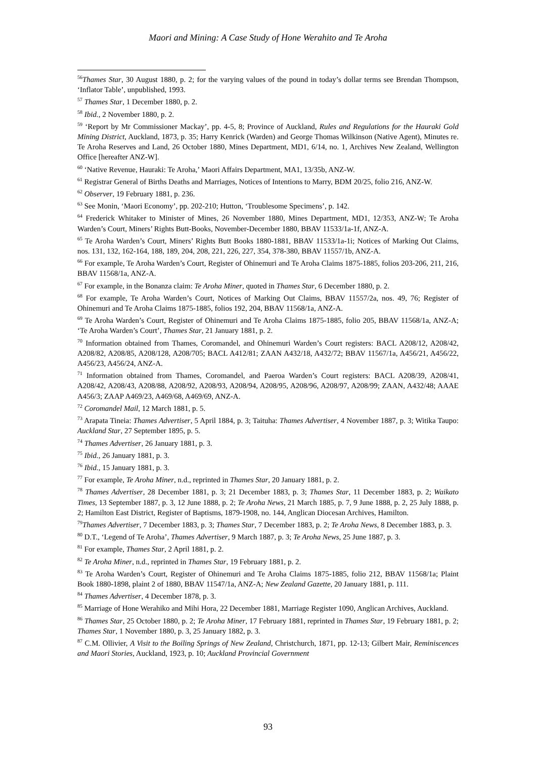Maori and Mining: A Case Study of Hone Werahito and Te Aroha
<sup>56</sup> Thames Star, 30 August 1880, p. 2; for the varying values of the pound in today’s dollar terms see Brendan Thompson, ‘Inflator Table’, unpublished, 1993.
<sup>57</sup> Thames Star, 1 December 1880, p. 2.
<sup>58</sup> Ibid., 2 November 1880, p. 2.
<sup>59</sup> ‘Report by Mr Commissioner Mackay’, pp. 4-5, 8; Province of Auckland, Rules and Regulations for the Hauraki Gold Mining District, Auckland, 1873, p. 35; Harry Kenrick (Warden) and George Thomas Wilkinson (Native Agent), Minutes re. Te Aroha Reserves and Land, 26 October 1880, Mines Department, MD1, 6/14, no. 1, Archives New Zealand, Wellington Office [hereafter ANZ-W].
<sup>60</sup> ‘Native Revenue, Hauraki: Te Aroha,’ Maori Affairs Department, MA1, 13/35b, ANZ-W.
<sup>61</sup> Registrar General of Births Deaths and Marriages, Notices of Intentions to Marry, BDM 20/25, folio 216, ANZ-W.
<sup>62</sup> Observer, 19 February 1881, p. 236.
<sup>63</sup> See Monin, ‘Maori Economy’, pp. 202-210; Hutton, ‘Troublesome Specimens’, p. 142.
<sup>64</sup> Frederick Whitaker to Minister of Mines, 26 November 1880, Mines Department, MD1, 12/353, ANZ-W; Te Aroha Warden’s Court, Miners’ Rights Butt-Books, November-December 1880, BBAV 11533/1a-1f, ANZ-A.
<sup>65</sup> Te Aroha Warden’s Court, Miners’ Rights Butt Books 1880-1881, BBAV 11533/1a-1i; Notices of Marking Out Claims, nos. 131, 132, 162-164, 188, 189, 204, 208, 221, 226, 227, 354, 378-380, BBAV 11557/1b, ANZ-A.
<sup>66</sup> For example, Te Aroha Warden’s Court, Register of Ohinemuri and Te Aroha Claims 1875-1885, folios 203-206, 211, 216, BBAV 11568/1a, ANZ-A.
<sup>67</sup> For example, in the Bonanza claim: Te Aroha Miner, quoted in Thames Star, 6 December 1880, p. 2.
<sup>68</sup> For example, Te Aroha Warden’s Court, Notices of Marking Out Claims, BBAV 11557/2a, nos. 49, 76; Register of Ohinemuri and Te Aroha Claims 1875-1885, folios 192, 204, BBAV 11568/1a, ANZ-A.
<sup>69</sup> Te Aroha Warden’s Court, Register of Ohinemuri and Te Aroha Claims 1875-1885, folio 205, BBAV 11568/1a, ANZ-A; ‘Te Aroha Warden’s Court’, Thames Star, 21 January 1881, p. 2.
<sup>70</sup> Information obtained from Thames, Coromandel, and Ohinemuri Warden’s Court registers: BACL A208/12, A208/42, A208/82, A208/85, A208/128, A208/705; BACL A412/81; ZAAN A432/18, A432/72; BBAV 11567/1a, A456/21, A456/22, A456/23, A456/24, ANZ-A.
<sup>71</sup> Information obtained from Thames, Coromandel, and Paeroa Warden’s Court registers: BACL A208/39, A208/41, A208/42, A208/43, A208/88, A208/92, A208/93, A208/94, A208/95, A208/96, A208/97, A208/99; ZAAN, A432/48; AAAE A456/3; ZAAP A469/23, A469/68, A469/69, ANZ-A.
<sup>72</sup> Coromandel Mail, 12 March 1881, p. 5.
<sup>73</sup> Arapata Tineia: Thames Advertiser, 5 April 1884, p. 3; Taituha: Thames Advertiser, 4 November 1887, p. 3; Witika Taupo: Auckland Star, 27 September 1895, p. 5.
<sup>74</sup> Thames Advertiser, 26 January 1881, p. 3.
<sup>75</sup> Ibid., 26 January 1881, p. 3.
<sup>76</sup> Ibid., 15 January 1881, p. 3.
<sup>77</sup> For example, Te Aroha Miner, n.d., reprinted in Thames Star, 20 January 1881, p. 2.
<sup>78</sup> Thames Advertiser, 28 December 1881, p. 3; 21 December 1883, p. 3; Thames Star, 11 December 1883, p. 2; Waikato Times, 13 September 1887, p. 3, 12 June 1888, p. 2; Te Aroha News, 21 March 1885, p. 7, 9 June 1888, p. 2, 25 July 1888, p. 2; Hamilton East District, Register of Baptisms, 1879-1908, no. 144, Anglican Diocesan Archives, Hamilton.
<sup>79</sup> Thames Advertiser, 7 December 1883, p. 3; Thames Star, 7 December 1883, p. 2; Te Aroha News, 8 December 1883, p. 3.
<sup>80</sup> D.T., ‘Legend of Te Aroha’, Thames Advertiser, 9 March 1887, p. 3; Te Aroha News, 25 June 1887, p. 3.
<sup>81</sup> For example, Thames Star, 2 April 1881, p. 2.
<sup>82</sup> Te Aroha Miner, n.d., reprinted in Thames Star, 19 February 1881, p. 2.
<sup>83</sup> Te Aroha Warden’s Court, Register of Ohinemuri and Te Aroha Claims 1875-1885, folio 212, BBAV 11568/1a; Plaint Book 1880-1898, plaint 2 of 1880, BBAV 11547/1a, ANZ-A; New Zealand Gazette, 20 January 1881, p. 111.
<sup>84</sup> Thames Advertiser, 4 December 1878, p. 3.
<sup>85</sup> Marriage of Hone Werahiko and Mihi Hora, 22 December 1881, Marriage Register 1090, Anglican Archives, Auckland.
<sup>86</sup> Thames Star, 25 October 1880, p. 2; Te Aroha Miner, 17 February 1881, reprinted in Thames Star, 19 February 1881, p. 2; Thames Star, 1 November 1880, p. 3, 25 January 1882, p. 3.
<sup>87</sup> C.M. Ollivier, A Visit to the Boiling Springs of New Zealand, Christchurch, 1871, pp. 12-13; Gilbert Mair, Reminiscences and Maori Stories, Auckland, 1923, p. 10; Auckland Provincial Government
93